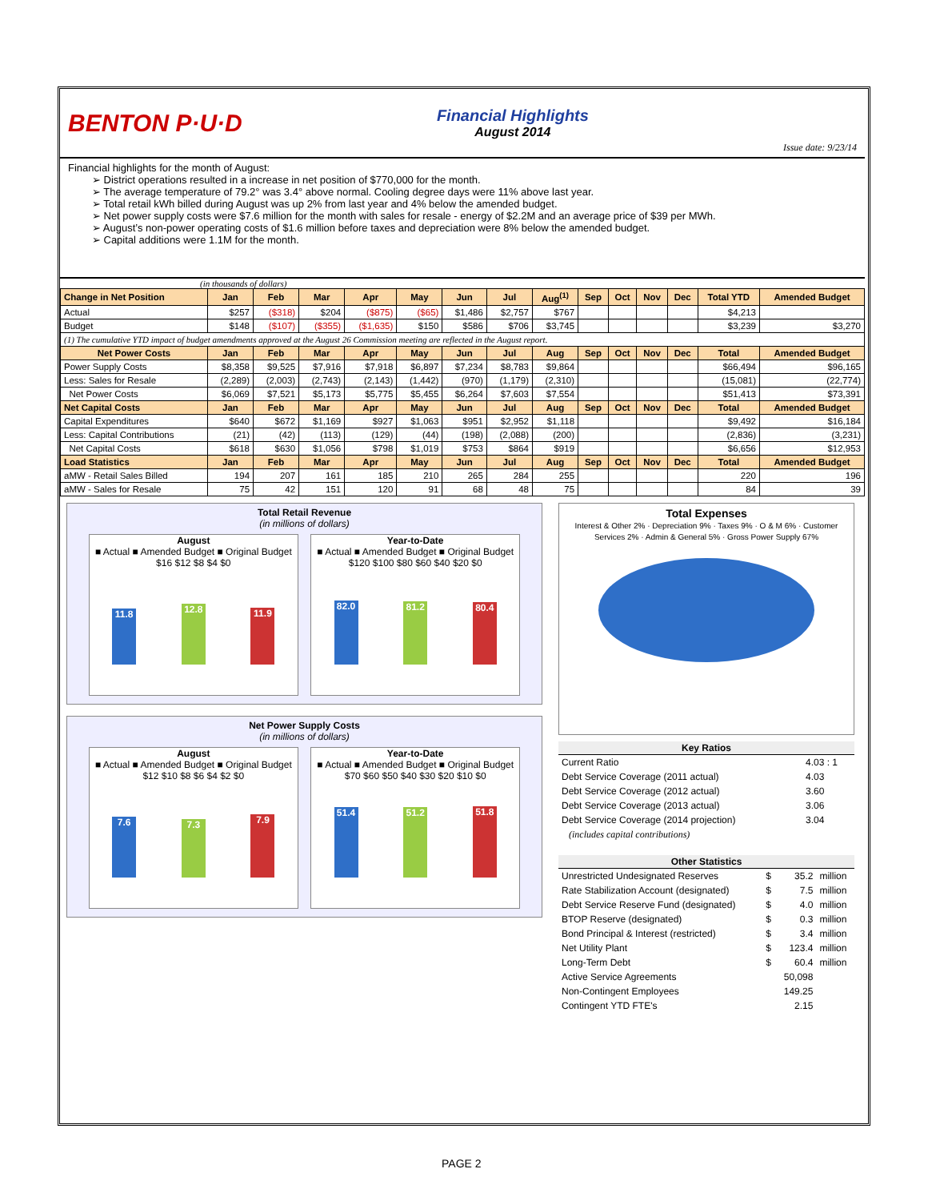BENTON P·U·D
Financial Highlights
August 2014
Issue date: 9/23/14
Financial highlights for the month of August:
➢ District operations resulted in a increase in net position of $770,000 for the month.
➢ The average temperature of 79.2° was 3.4° above normal. Cooling degree days were 11% above last year.
➢ Total retail kWh billed during August was up 2% from last year and 4% below the amended budget.
➢ Net power supply costs were $7.6 million for the month with sales for resale - energy of $2.2M and an average price of $39 per MWh.
➢ August’s non-power operating costs of $1.6 million before taxes and depreciation were 8% below the amended budget.
➢ Capital additions were 1.1M for the month.
(in thousands of dollars)
| Change in Net Position | Jan | Feb | Mar | Apr | May | Jun | Jul | Aug<sup>(1)</sup> | Sep | Oct | Nov | Dec | Total YTD | Amended Budget |
| --- | --- | --- | --- | --- | --- | --- | --- | --- | --- | --- | --- | --- | --- | --- |
| Actual | $257 | ($318) | $204 | ($875) | ($65) | $1,486 | $2,757 | $767 | | | | | $4,213 | |
| Budget | $148 | ($107) | ($355) | ($1,635) | $150 | $586 | $706 | $3,745 | | | | | $3,239 | $3,270 |
| (1) The cumulative YTD impact of budget amendments approved at the August 26 Commission meeting are reflected in the August report. | | | | | | | | | | | | | | |
| Net Power Costs | Jan | Feb | Mar | Apr | May | Jun | Jul | Aug | Sep | Oct | Nov | Dec | Total | Amended Budget |
| Power Supply Costs | $8,358 | $9,525 | $7,916 | $7,918 | $6,897 | $7,234 | $8,783 | $9,864 | | | | | $66,494 | $96,165 |
| Less: Sales for Resale | (2,289) | (2,003) | (2,743) | (2,143) | (1,442) | (970) | (1,179) | (2,310) | | | | | (15,081) | (22,774) |
| Net Power Costs | $6,069 | $7,521 | $5,173 | $5,775 | $5,455 | $6,264 | $7,603 | $7,554 | | | | | $51,413 | $73,391 |
| Net Capital Costs | Jan | Feb | Mar | Apr | May | Jun | Jul | Aug | Sep | Oct | Nov | Dec | Total | Amended Budget |
| Capital Expenditures | $640 | $672 | $1,169 | $927 | $1,063 | $951 | $2,952 | $1,118 | | | | | $9,492 | $16,184 |
| Less: Capital Contributions | (21) | (42) | (113) | (129) | (44) | (198) | (2,088) | (200) | | | | | (2,836) | (3,231) |
| Net Capital Costs | $618 | $630 | $1,056 | $798 | $1,019 | $753 | $864 | $919 | | | | | $6,656 | $12,953 |
| Load Statistics | Jan | Feb | Mar | Apr | May | Jun | Jul | Aug | Sep | Oct | Nov | Dec | Total | Amended Budget |
| aMW - Retail Sales Billed | 194 | 207 | 161 | 185 | 210 | 265 | 284 | 255 | | | | | 220 | 196 |
| aMW - Sales for Resale | 75 | 42 | 151 | 120 | 91 | 68 | 48 | 75 | | | | | 84 | 39 |
Total Retail Revenue
(in millions of dollars)
August
■ Actual ■ Amended Budget ■ Original Budget
$16 $12 $8 $4 $0
11.8
12.8
11.9
Year-to-Date
■ Actual ■ Amended Budget ■ Original Budget
$120 $100 $80 $60 $40 $20 $0
82.0
81.2
80.4
Net Power Supply Costs
(in millions of dollars)
August
■ Actual ■ Amended Budget ■ Original Budget
$12 $10 $8 $6 $4 $2 $0
7.6
7.3
7.9
Year-to-Date
■ Actual ■ Amended Budget ■ Original Budget
$70 $60 $50 $40 $30 $20 $10 $0
51.4
51.2
51.8
Total Expenses
Interest & Other 2% · Depreciation 9% · Taxes 9% · O & M 6% · Customer Services 2% · Admin & General 5% · Gross Power Supply 67%
| Key Ratios | |
| --- | --- |
| Current Ratio | 4.03 : 1 |
| Debt Service Coverage (2011 actual) | 4.03 |
| Debt Service Coverage (2012 actual) | 3.60 |
| Debt Service Coverage (2013 actual) | 3.06 |
| Debt Service Coverage (2014 projection) | 3.04 |
| (includes capital contributions) | |
| Other Statistics | | | |
| --- | --- | --- | --- |
| Unrestricted Undesignated Reserves | $ | 35.2 | million |
| Rate Stabilization Account (designated) | $ | 7.5 | million |
| Debt Service Reserve Fund (designated) | $ | 4.0 | million |
| BTOP Reserve (designated) | $ | 0.3 | million |
| Bond Principal & Interest (restricted) | $ | 3.4 | million |
| Net Utility Plant | $ | 123.4 | million |
| Long-Term Debt | $ | 60.4 | million |
| Active Service Agreements | | 50,098 | |
| Non-Contingent Employees | | 149.25 | |
| Contingent YTD FTE's | | 2.15 | |
PAGE 2